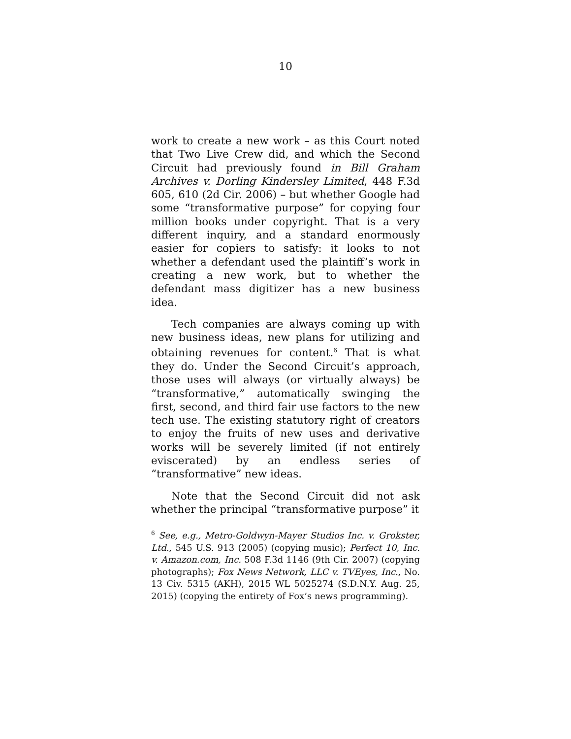10
work to create a new work – as this Court noted that Two Live Crew did, and which the Second Circuit had previously found in Bill Graham Archives v. Dorling Kindersley Limited, 448 F.3d 605, 610 (2d Cir. 2006) – but whether Google had some “transformative purpose” for copying four million books under copyright. That is a very different inquiry, and a standard enormously easier for copiers to satisfy: it looks to not whether a defendant used the plaintiff’s work in creating a new work, but to whether the defendant mass digitizer has a new business idea.
Tech companies are always coming up with new business ideas, new plans for utilizing and obtaining revenues for content.<sup>6</sup> That is what they do. Under the Second Circuit’s approach, those uses will always (or virtually always) be “transformative,” automatically swinging the first, second, and third fair use factors to the new tech use. The existing statutory right of creators to enjoy the fruits of new uses and derivative works will be severely limited (if not entirely eviscerated) by an endless series of “transformative” new ideas.
Note that the Second Circuit did not ask whether the principal “transformative purpose” it
<sup>6</sup> See, e.g., Metro-Goldwyn-Mayer Studios Inc. v. Grokster, Ltd., 545 U.S. 913 (2005) (copying music); Perfect 10, Inc. v. Amazon.com, Inc. 508 F.3d 1146 (9th Cir. 2007) (copying photographs); Fox News Network, LLC v. TVEyes, Inc., No. 13 Civ. 5315 (AKH), 2015 WL 5025274 (S.D.N.Y. Aug. 25, 2015) (copying the entirety of Fox’s news programming).